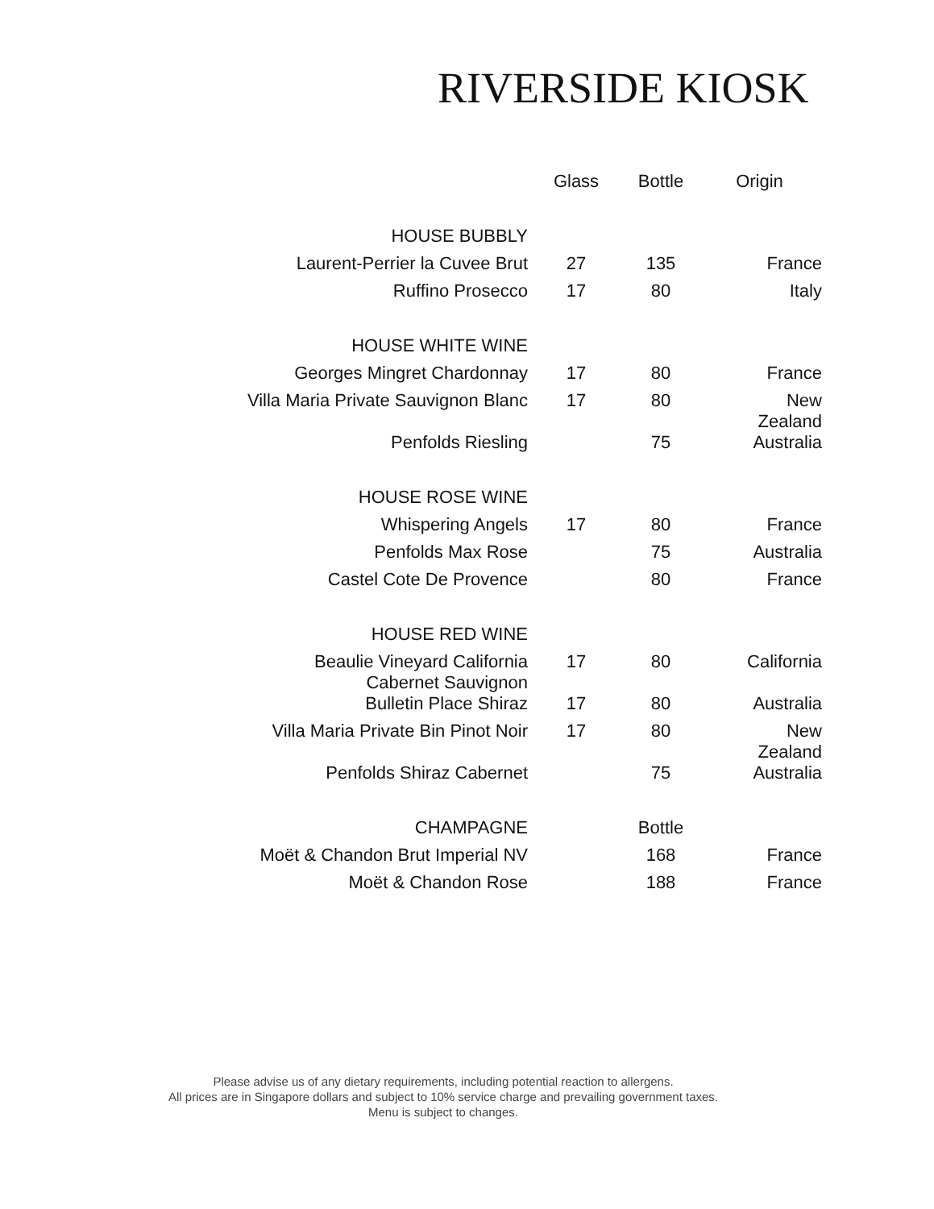RIVERSIDE KIOSK
| | Glass | Bottle | Origin |
| --- | --- | --- | --- |
| HOUSE BUBBLY | | | |
| Laurent-Perrier la Cuvee Brut | 27 | 135 | France |
| Ruffino Prosecco | 17 | 80 | Italy |
| HOUSE WHITE WINE | | | |
| Georges Mingret Chardonnay | 17 | 80 | France |
| Villa Maria Private Sauvignon Blanc | 17 | 80 | New Zealand |
| Penfolds Riesling | | 75 | Australia |
| HOUSE ROSE WINE | | | |
| Whispering Angels | 17 | 80 | France |
| Penfolds Max Rose | | 75 | Australia |
| Castel Cote De Provence | | 80 | France |
| HOUSE RED WINE | | | |
| Beaulie Vineyard California Cabernet Sauvignon | 17 | 80 | California |
| Bulletin Place Shiraz | 17 | 80 | Australia |
| Villa Maria Private Bin Pinot Noir | 17 | 80 | New Zealand |
| Penfolds Shiraz Cabernet | | 75 | Australia |
| CHAMPAGNE | | Bottle | |
| Moët & Chandon Brut Imperial NV | | 168 | France |
| Moët & Chandon Rose | | 188 | France |
Please advise us of any dietary requirements, including potential reaction to allergens.
All prices are in Singapore dollars and subject to 10% service charge and prevailing government taxes.
Menu is subject to changes.